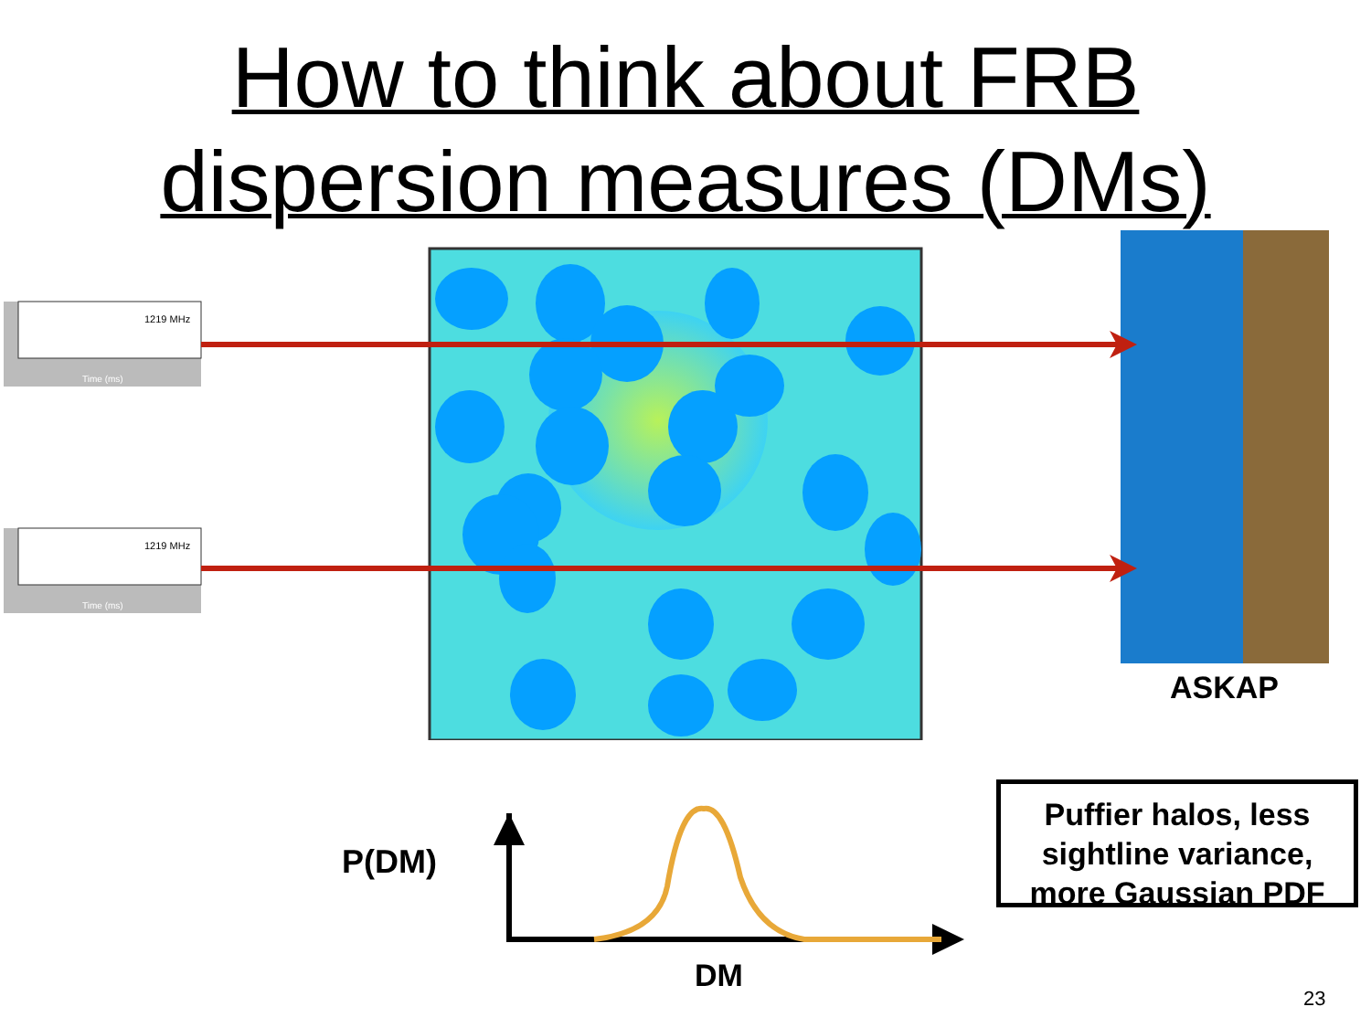How to think about FRB
dispersion measures (DMs)
1219 MHz
1219 MHz
Time (ms)
Time (ms)
ASKAP
P(DM)
DM
Puffier halos, less sightline variance, more Gaussian PDF
23